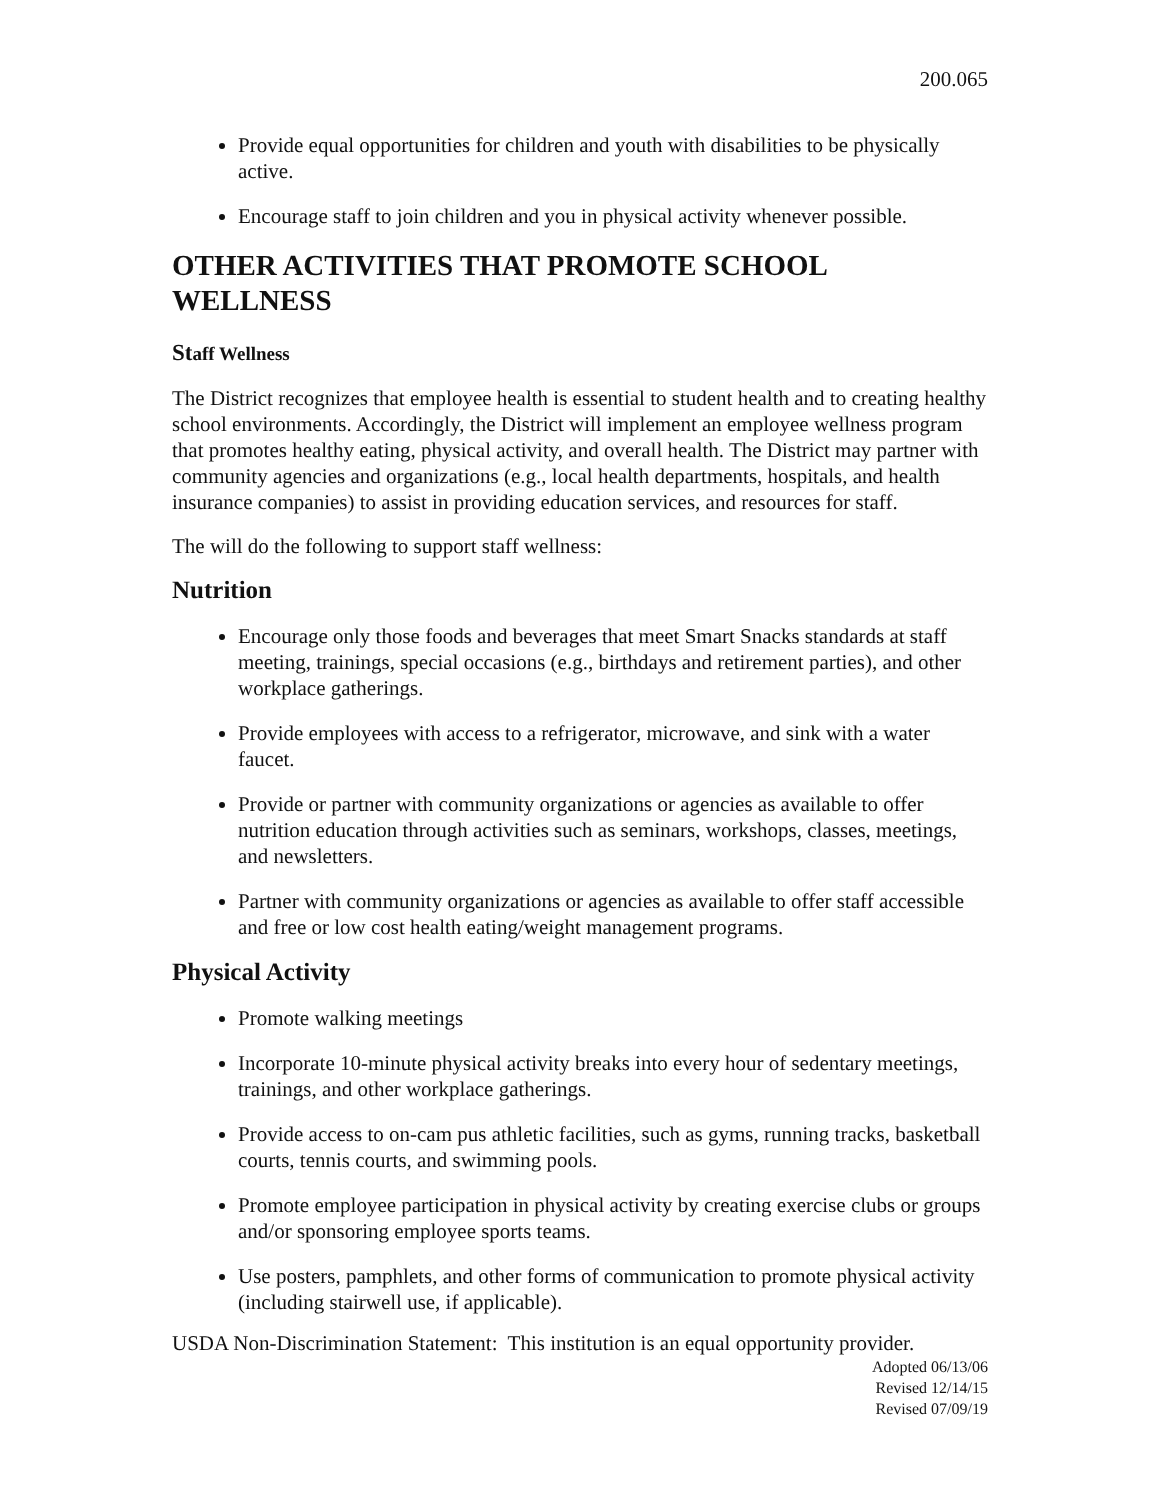200.065
Provide equal opportunities for children and youth with disabilities to be physically active.
Encourage staff to join children and you in physical activity whenever possible.
OTHER ACTIVITIES THAT PROMOTE SCHOOL WELLNESS
Staff Wellness
The District recognizes that employee health is essential to student health and to creating healthy school environments. Accordingly, the District will implement an employee wellness program that promotes healthy eating, physical activity, and overall health. The District may partner with community agencies and organizations (e.g., local health departments, hospitals, and health insurance companies) to assist in providing education services, and resources for staff.
The will do the following to support staff wellness:
Nutrition
Encourage only those foods and beverages that meet Smart Snacks standards at staff meeting, trainings, special occasions (e.g., birthdays and retirement parties), and other workplace gatherings.
Provide employees with access to a refrigerator, microwave, and sink with a water faucet.
Provide or partner with community organizations or agencies as available to offer nutrition education through activities such as seminars, workshops, classes, meetings, and newsletters.
Partner with community organizations or agencies as available to offer staff accessible and free or low cost health eating/weight management programs.
Physical Activity
Promote walking meetings
Incorporate 10-minute physical activity breaks into every hour of sedentary meetings, trainings, and other workplace gatherings.
Provide access to on-cam pus athletic facilities, such as gyms, running tracks, basketball courts, tennis courts, and swimming pools.
Promote employee participation in physical activity by creating exercise clubs or groups and/or sponsoring employee sports teams.
Use posters, pamphlets, and other forms of communication to promote physical activity (including stairwell use, if applicable).
USDA Non-Discrimination Statement: This institution is an equal opportunity provider.
Adopted 06/13/06
Revised 12/14/15
Revised 07/09/19